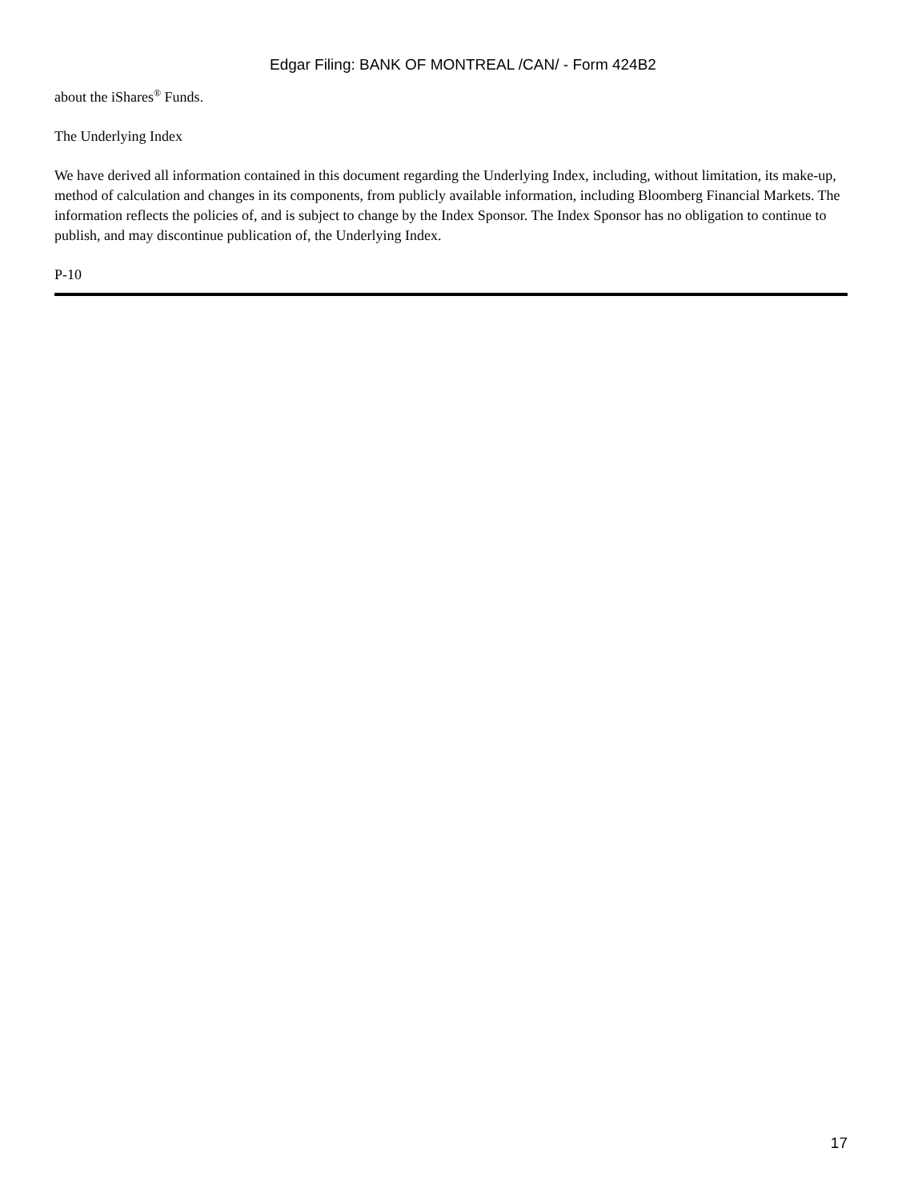Edgar Filing: BANK OF MONTREAL /CAN/ - Form 424B2
about the iShares<sup>®</sup> Funds.
The Underlying Index
We have derived all information contained in this document regarding the Underlying Index, including, without limitation, its make-up, method of calculation and changes in its components, from publicly available information, including Bloomberg Financial Markets. The information reflects the policies of, and is subject to change by the Index Sponsor. The Index Sponsor has no obligation to continue to publish, and may discontinue publication of, the Underlying Index.
P-10
17